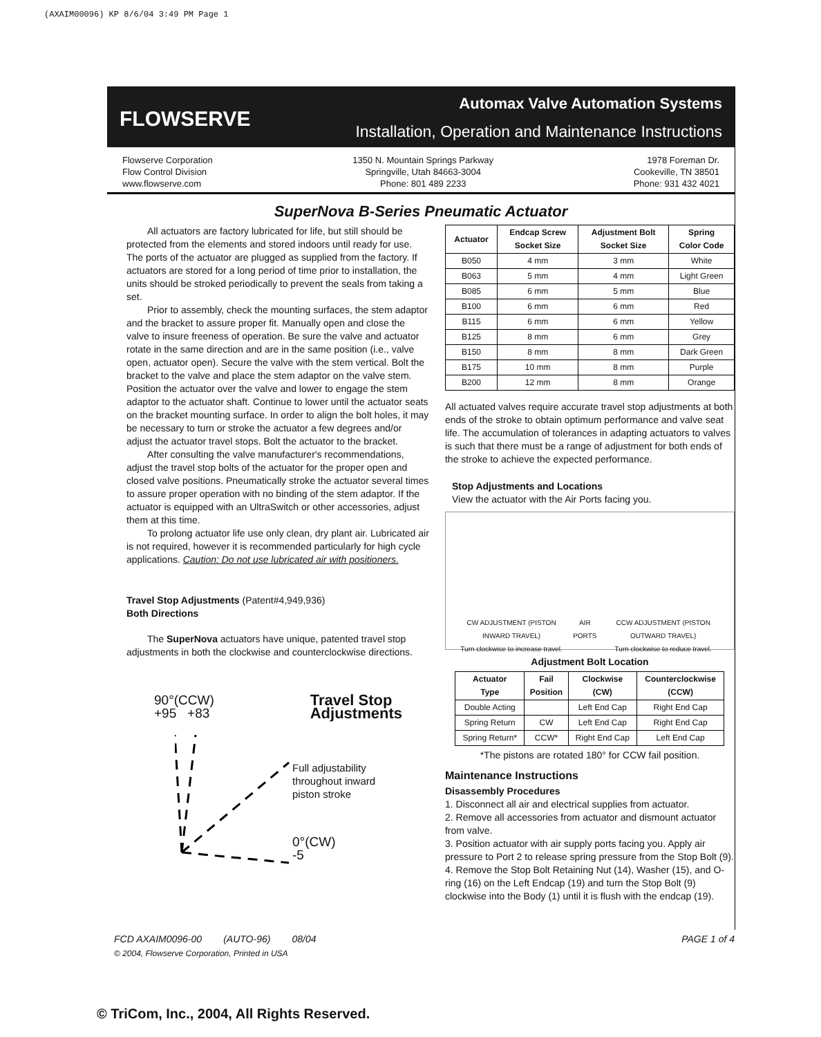(AXAIM00096) KP 8/6/04 3:49 PM Page 1
FLOWSERVE
Automax Valve Automation Systems
Installation, Operation and Maintenance Instructions
Flowserve Corporation
Flow Control Division
www.flowserve.com
1350 N. Mountain Springs Parkway
Springville, Utah 84663-3004
Phone: 801 489 2233
1978 Foreman Dr.
Cookeville, TN 38501
Phone: 931 432 4021
SuperNova B-Series Pneumatic Actuator
All actuators are factory lubricated for life, but still should be protected from the elements and stored indoors until ready for use. The ports of the actuator are plugged as supplied from the factory. If actuators are stored for a long period of time prior to installation, the units should be stroked periodically to prevent the seals from taking a set.
Prior to assembly, check the mounting surfaces, the stem adaptor and the bracket to assure proper fit. Manually open and close the valve to insure freeness of operation. Be sure the valve and actuator rotate in the same direction and are in the same position (i.e., valve open, actuator open). Secure the valve with the stem vertical. Bolt the bracket to the valve and place the stem adaptor on the valve stem. Position the actuator over the valve and lower to engage the stem adaptor to the actuator shaft. Continue to lower until the actuator seats on the bracket mounting surface. In order to align the bolt holes, it may be necessary to turn or stroke the actuator a few degrees and/or adjust the actuator travel stops. Bolt the actuator to the bracket.
After consulting the valve manufacturer's recommendations, adjust the travel stop bolts of the actuator for the proper open and closed valve positions. Pneumatically stroke the actuator several times to assure proper operation with no binding of the stem adaptor. If the actuator is equipped with an UltraSwitch or other accessories, adjust them at this time.
To prolong actuator life use only clean, dry plant air. Lubricated air is not required, however it is recommended particularly for high cycle applications. Caution: Do not use lubricated air with positioners.
Travel Stop Adjustments (Patent#4,949,936)
Both Directions
The SuperNova actuators have unique, patented travel stop adjustments in both the clockwise and counterclockwise directions.
90°(CCW)
+95 +83
Travel Stop
Adjustments
Full adjustability
throughout inward
piston stroke
0°(CW)
-5
| Actuator | Endcap Screw Socket Size | Adjustment Bolt Socket Size | Spring Color Code |
| --- | --- | --- | --- |
| B050 | 4 mm | 3 mm | White |
| B063 | 5 mm | 4 mm | Light Green |
| B085 | 6 mm | 5 mm | Blue |
| B100 | 6 mm | 6 mm | Red |
| B115 | 6 mm | 6 mm | Yellow |
| B125 | 8 mm | 6 mm | Grey |
| B150 | 8 mm | 8 mm | Dark Green |
| B175 | 10 mm | 8 mm | Purple |
| B200 | 12 mm | 8 mm | Orange |
All actuated valves require accurate travel stop adjustments at both ends of the stroke to obtain optimum performance and valve seat life. The accumulation of tolerances in adapting actuators to valves is such that there must be a range of adjustment for both ends of the stroke to achieve the expected performance.
Stop Adjustments and Locations
View the actuator with the Air Ports facing you.
CW ADJUSTMENT (PISTON INWARD TRAVEL)
Turn clockwise to increase travel. AIR PORTS CCW ADJUSTMENT (PISTON OUTWARD TRAVEL)
Turn clockwise to reduce travel.
Adjustment Bolt Location
| Actuator Type | Fail Position | Clockwise (CW) | Counterclockwise (CCW) |
| --- | --- | --- | --- |
| Double Acting | | Left End Cap | Right End Cap |
| Spring Return | CW | Left End Cap | Right End Cap |
| Spring Return* | CCW* | Right End Cap | Left End Cap |
*The pistons are rotated 180° for CCW fail position.
Maintenance Instructions
Disassembly Procedures
1. Disconnect all air and electrical supplies from actuator.
2. Remove all accessories from actuator and dismount actuator from valve.
3. Position actuator with air supply ports facing you. Apply air pressure to Port 2 to release spring pressure from the Stop Bolt (9).
4. Remove the Stop Bolt Retaining Nut (14), Washer (15), and O-ring (16) on the Left Endcap (19) and turn the Stop Bolt (9) clockwise into the Body (1) until it is flush with the endcap (19).
FCD AXAIM0096-00 (AUTO-96) 08/04 PAGE 1 of 4
© 2004, Flowserve Corporation, Printed in USA
© TriCom, Inc., 2004, All Rights Reserved.